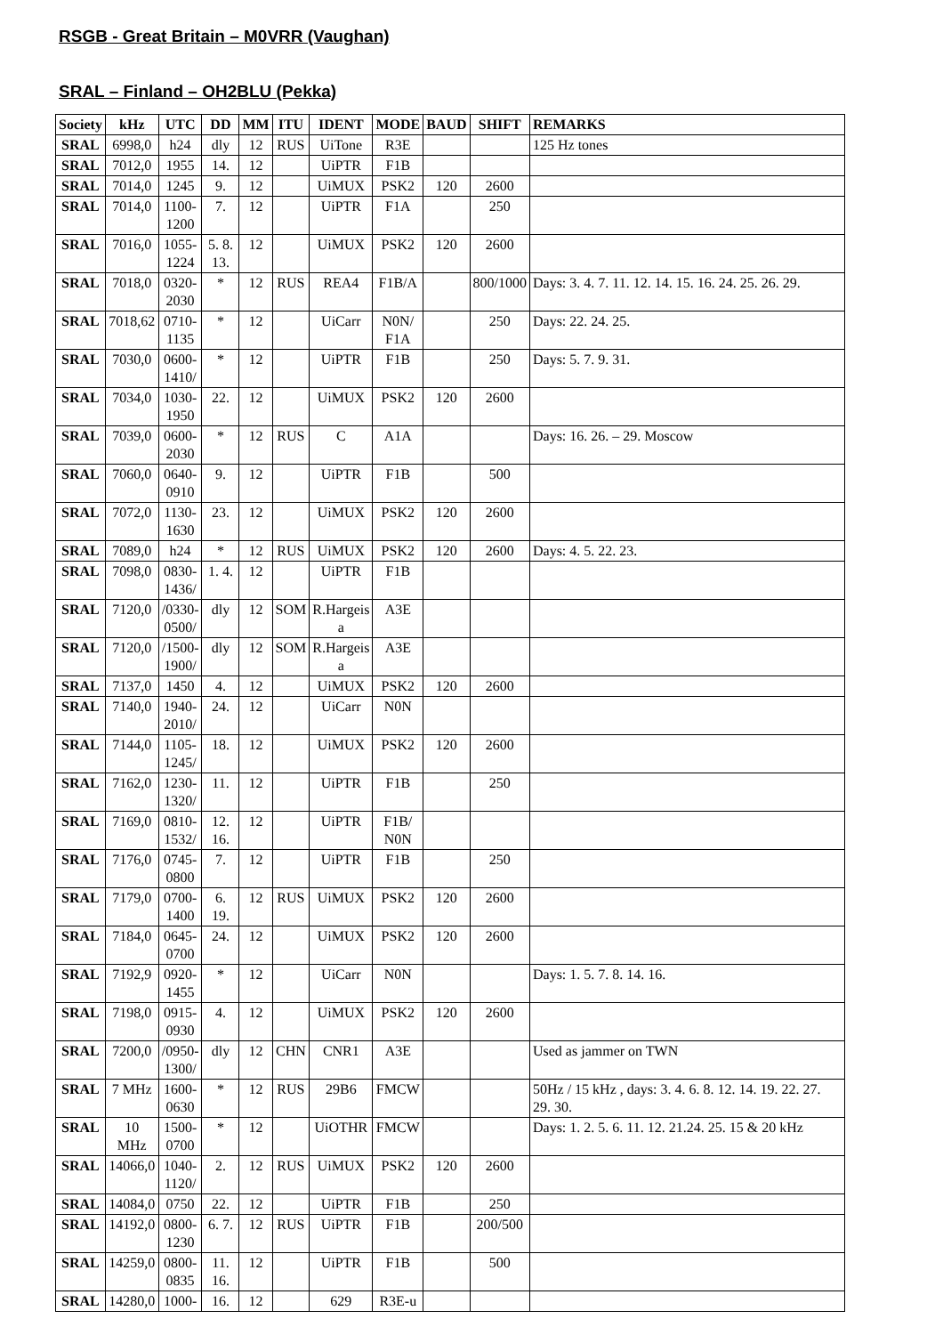RSGB - Great Britain – M0VRR (Vaughan)
SRAL – Finland – OH2BLU (Pekka)
| Society | kHz | UTC | DD | MM | ITU | IDENT | MODE | BAUD | SHIFT | REMARKS |
| --- | --- | --- | --- | --- | --- | --- | --- | --- | --- | --- |
| SRAL | 6998,0 | h24 | dly | 12 | RUS | UiTone | R3E | | | 125 Hz tones |
| SRAL | 7012,0 | 1955 | 14. | 12 | | UiPTR | F1B | | | |
| SRAL | 7014,0 | 1245 | 9. | 12 | | UiMUX | PSK2 | 120 | 2600 | |
| SRAL | 7014,0 | 1100- 1200 | 7. | 12 | | UiPTR | F1A | | 250 | |
| SRAL | 7016,0 | 1055- 1224 | 5. 8. 13. | 12 | | UiMUX | PSK2 | 120 | 2600 | |
| SRAL | 7018,0 | 0320- 2030 | * | 12 | RUS | REA4 | F1B/A | | 800/1000 | Days: 3. 4. 7. 11. 12. 14. 15. 16. 24. 25. 26. 29. |
| SRAL | 7018,62 | 0710- 1135 | * | 12 | | UiCarr | N0N/ F1A | | 250 | Days: 22. 24. 25. |
| SRAL | 7030,0 | 0600- 1410/ | * | 12 | | UiPTR | F1B | | 250 | Days: 5. 7. 9. 31. |
| SRAL | 7034,0 | 1030- 1950 | 22. | 12 | | UiMUX | PSK2 | 120 | 2600 | |
| SRAL | 7039,0 | 0600- 2030 | * | 12 | RUS | C | A1A | | | Days: 16. 26. – 29. Moscow |
| SRAL | 7060,0 | 0640- 0910 | 9. | 12 | | UiPTR | F1B | | 500 | |
| SRAL | 7072,0 | 1130- 1630 | 23. | 12 | | UiMUX | PSK2 | 120 | 2600 | |
| SRAL | 7089,0 | h24 | * | 12 | RUS | UiMUX | PSK2 | 120 | 2600 | Days: 4. 5. 22. 23. |
| SRAL | 7098,0 | 0830- 1436/ | 1. 4. | 12 | | UiPTR | F1B | | | |
| SRAL | 7120,0 | /0330- 0500/ | dly | 12 | SOM | R.Hargeis a | A3E | | | |
| SRAL | 7120,0 | /1500- 1900/ | dly | 12 | SOM | R.Hargeis a | A3E | | | |
| SRAL | 7137,0 | 1450 | 4. | 12 | | UiMUX | PSK2 | 120 | 2600 | |
| SRAL | 7140,0 | 1940- 2010/ | 24. | 12 | | UiCarr | N0N | | | |
| SRAL | 7144,0 | 1105- 1245/ | 18. | 12 | | UiMUX | PSK2 | 120 | 2600 | |
| SRAL | 7162,0 | 1230- 1320/ | 11. | 12 | | UiPTR | F1B | | 250 | |
| SRAL | 7169,0 | 0810- 1532/ | 12. 16. | 12 | | UiPTR | F1B/ N0N | | | |
| SRAL | 7176,0 | 0745- 0800 | 7. | 12 | | UiPTR | F1B | | 250 | |
| SRAL | 7179,0 | 0700- 1400 | 6. 19. | 12 | RUS | UiMUX | PSK2 | 120 | 2600 | |
| SRAL | 7184,0 | 0645- 0700 | 24. | 12 | | UiMUX | PSK2 | 120 | 2600 | |
| SRAL | 7192,9 | 0920- 1455 | * | 12 | | UiCarr | N0N | | | Days: 1. 5. 7. 8. 14. 16. |
| SRAL | 7198,0 | 0915- 0930 | 4. | 12 | | UiMUX | PSK2 | 120 | 2600 | |
| SRAL | 7200,0 | /0950- 1300/ | dly | 12 | CHN | CNR1 | A3E | | | Used as jammer on TWN |
| SRAL | 7 MHz | 1600- 0630 | * | 12 | RUS | 29B6 | FMCW | | | 50Hz / 15 kHz , days: 3. 4. 6. 8. 12. 14. 19. 22. 27. 29. 30. |
| SRAL | 10 MHz | 1500- 0700 | * | 12 | | UiOTHR | FMCW | | | Days: 1. 2. 5. 6. 11. 12. 21.24. 25. 15 & 20 kHz |
| SRAL | 14066,0 | 1040- 1120/ | 2. | 12 | RUS | UiMUX | PSK2 | 120 | 2600 | |
| SRAL | 14084,0 | 0750 | 22. | 12 | | UiPTR | F1B | | 250 | |
| SRAL | 14192,0 | 0800- 1230 | 6. 7. | 12 | RUS | UiPTR | F1B | | 200/500 | |
| SRAL | 14259,0 | 0800- 0835 | 11. 16. | 12 | | UiPTR | F1B | | 500 | |
| SRAL | 14280,0 | 1000- | 16. | 12 | | 629 | R3E-u | | | |